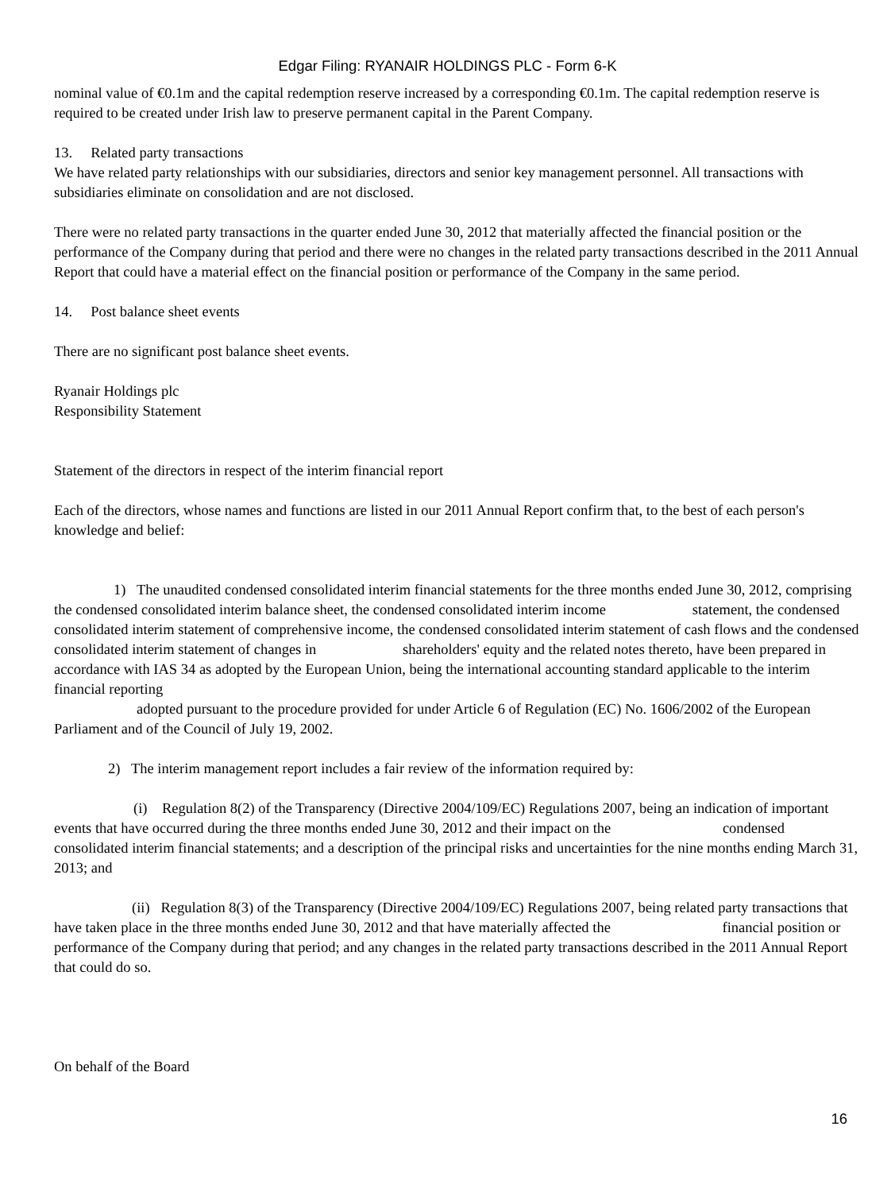Edgar Filing: RYANAIR HOLDINGS PLC - Form 6-K
nominal value of €0.1m and the capital redemption reserve increased by a corresponding €0.1m. The capital redemption reserve is required to be created under Irish law to preserve permanent capital in the Parent Company.
13. Related party transactions
We have related party relationships with our subsidiaries, directors and senior key management personnel. All transactions with subsidiaries eliminate on consolidation and are not disclosed.
There were no related party transactions in the quarter ended June 30, 2012 that materially affected the financial position or the performance of the Company during that period and there were no changes in the related party transactions described in the 2011 Annual Report that could have a material effect on the financial position or performance of the Company in the same period.
14. Post balance sheet events
There are no significant post balance sheet events.
Ryanair Holdings plc
Responsibility Statement
Statement of the directors in respect of the interim financial report
Each of the directors, whose names and functions are listed in our 2011 Annual Report confirm that, to the best of each person's knowledge and belief:
1) The unaudited condensed consolidated interim financial statements for the three months ended June 30, 2012, comprising the condensed consolidated interim balance sheet, the condensed consolidated interim income statement, the condensed consolidated interim statement of comprehensive income, the condensed consolidated interim statement of cash flows and the condensed consolidated interim statement of changes in shareholders' equity and the related notes thereto, have been prepared in accordance with IAS 34 as adopted by the European Union, being the international accounting standard applicable to the interim financial reporting
adopted pursuant to the procedure provided for under Article 6 of Regulation (EC) No. 1606/2002 of the European Parliament and of the Council of July 19, 2002.
2) The interim management report includes a fair review of the information required by:
(i) Regulation 8(2) of the Transparency (Directive 2004/109/EC) Regulations 2007, being an indication of important events that have occurred during the three months ended June 30, 2012 and their impact on the condensed consolidated interim financial statements; and a description of the principal risks and uncertainties for the nine months ending March 31, 2013; and
(ii) Regulation 8(3) of the Transparency (Directive 2004/109/EC) Regulations 2007, being related party transactions that have taken place in the three months ended June 30, 2012 and that have materially affected the financial position or performance of the Company during that period; and any changes in the related party transactions described in the 2011 Annual Report that could do so.
On behalf of the Board
16